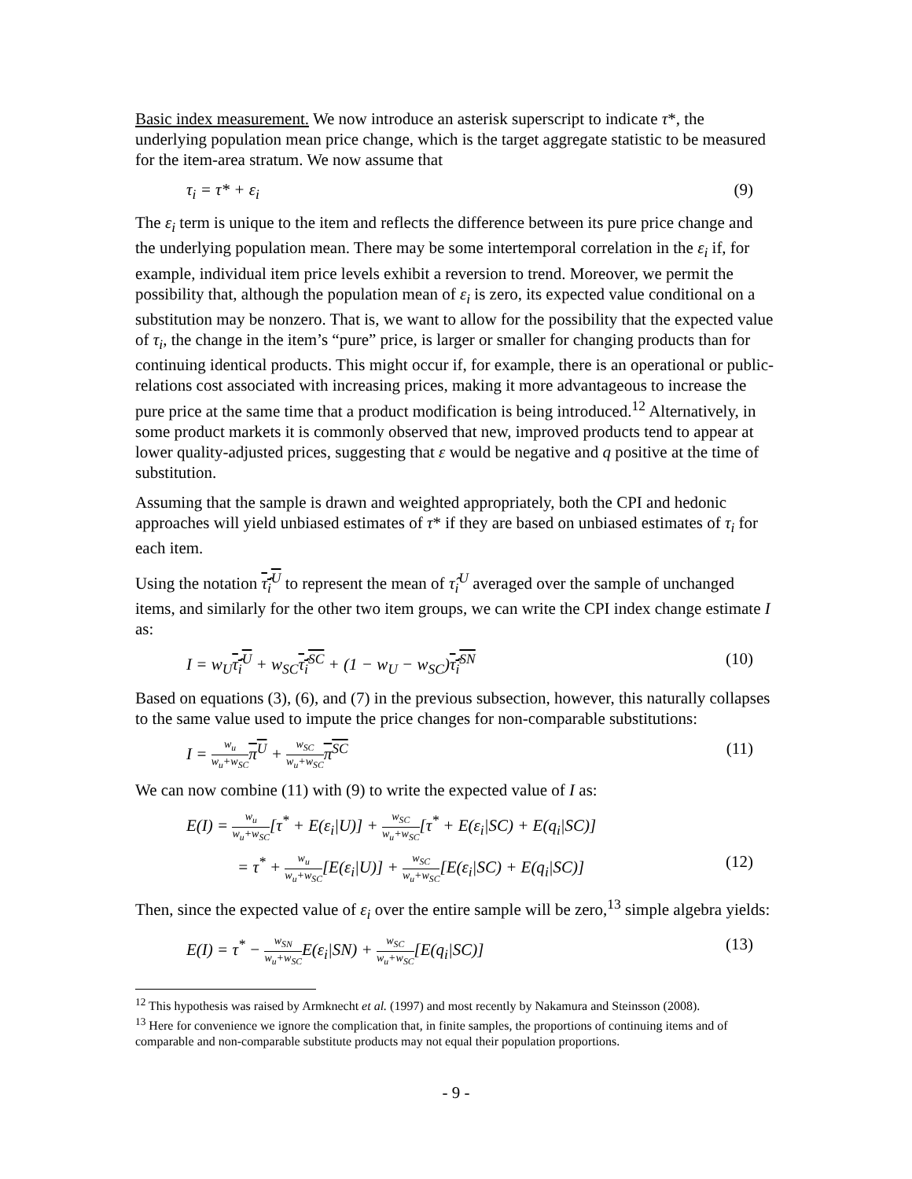Basic index measurement. We now introduce an asterisk superscript to indicate τ*, the underlying population mean price change, which is the target aggregate statistic to be measured for the item-area stratum. We now assume that
τ<sub>i</sub> = τ* + ε<sub>i</sub> (9)
The ε<sub>i</sub> term is unique to the item and reflects the difference between its pure price change and the underlying population mean. There may be some intertemporal correlation in the ε<sub>i</sub> if, for example, individual item price levels exhibit a reversion to trend. Moreover, we permit the possibility that, although the population mean of ε<sub>i</sub> is zero, its expected value conditional on a substitution may be nonzero. That is, we want to allow for the possibility that the expected value of τ<sub>i</sub>, the change in the item’s “pure” price, is larger or smaller for changing products than for continuing identical products. This might occur if, for example, there is an operational or public-relations cost associated with increasing prices, making it more advantageous to increase the pure price at the same time that a product modification is being introduced.<sup>12</sup> Alternatively, in some product markets it is commonly observed that new, improved products tend to appear at lower quality-adjusted prices, suggesting that ε would be negative and q positive at the time of substitution.
Assuming that the sample is drawn and weighted appropriately, both the CPI and hedonic approaches will yield unbiased estimates of τ* if they are based on unbiased estimates of τ<sub>i</sub> for each item.
Using the notation τ̂<sub>i</sub><sup>U</sup> to represent the mean of τ̂<sub>i</sub><sup>U</sup> averaged over the sample of unchanged items, and similarly for the other two item groups, we can write the CPI index change estimate I as:
I = w<sub>U</sub>τ̂<sub>i</sub><sup>U</sup> + w<sub>SC</sub>τ̂<sub>i</sub><sup>SC</sup> + (1 − w<sub>U</sub> − w<sub>SC</sub>)τ̂<sub>i</sub><sup>SN</sup> (10)
Based on equations (3), (6), and (7) in the previous subsection, however, this naturally collapses to the same value used to impute the price changes for non-comparable substitutions:
I = w<sub>u</sub> w<sub>u</sub>+w<sub>SC</sub> π<sup>U</sup> + w<sub>SC</sub> w<sub>u</sub>+w<sub>SC</sub> π<sup>SC</sup> (11)
We can now combine (11) with (9) to write the expected value of I as:
E(I) = w<sub>u</sub> w<sub>u</sub>+w<sub>SC</sub>[τ<sup>*</sup> + E(ε<sub>i</sub>|U)] + w<sub>SC</sub> w<sub>u</sub>+w<sub>SC</sub>[τ<sup>*</sup> + E(ε<sub>i</sub>|SC) + E(q<sub>i</sub>|SC)]
= τ<sup>*</sup> + w<sub>u</sub> w<sub>u</sub>+w<sub>SC</sub>[E(ε<sub>i</sub>|U)] + w<sub>SC</sub> w<sub>u</sub>+w<sub>SC</sub>[E(ε<sub>i</sub>|SC) + E(q<sub>i</sub>|SC)] (12)
Then, since the expected value of ε<sub>i</sub> over the entire sample will be zero,<sup>13</sup> simple algebra yields:
E(I) = τ<sup>*</sup> − w<sub>SN</sub> w<sub>u</sub>+w<sub>SC</sub>E(ε<sub>i</sub>|SN) + w<sub>SC</sub> w<sub>u</sub>+w<sub>SC</sub>[E(q<sub>i</sub>|SC)] (13)
<sup>12</sup> This hypothesis was raised by Armknecht et al. (1997) and most recently by Nakamura and Steinsson (2008).
<sup>13</sup> Here for convenience we ignore the complication that, in finite samples, the proportions of continuing items and of comparable and non-comparable substitute products may not equal their population proportions.
- 9 -